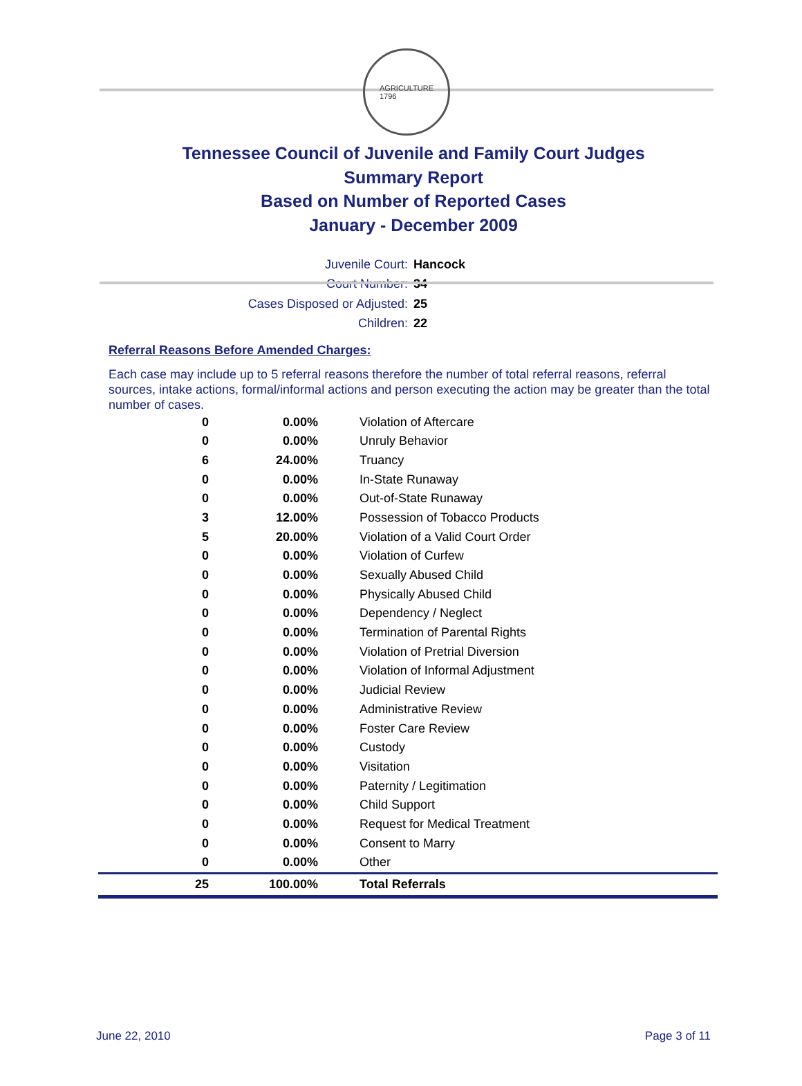AGRICULTURE
1796
Tennessee Council of Juvenile and Family Court Judges
Summary Report
Based on Number of Reported Cases
January - December 2009
Juvenile Court: Hancock
Court Number: 34
Cases Disposed or Adjusted: 25
Children: 22
Referral Reasons Before Amended Charges:
Each case may include up to 5 referral reasons therefore the number of total referral reasons, referral sources, intake actions, formal/informal actions and person executing the action may be greater than the total number of cases.
| 0 | 0.00% | Violation of Aftercare |
| 0 | 0.00% | Unruly Behavior |
| 6 | 24.00% | Truancy |
| 0 | 0.00% | In-State Runaway |
| 0 | 0.00% | Out-of-State Runaway |
| 3 | 12.00% | Possession of Tobacco Products |
| 5 | 20.00% | Violation of a Valid Court Order |
| 0 | 0.00% | Violation of Curfew |
| 0 | 0.00% | Sexually Abused Child |
| 0 | 0.00% | Physically Abused Child |
| 0 | 0.00% | Dependency / Neglect |
| 0 | 0.00% | Termination of Parental Rights |
| 0 | 0.00% | Violation of Pretrial Diversion |
| 0 | 0.00% | Violation of Informal Adjustment |
| 0 | 0.00% | Judicial Review |
| 0 | 0.00% | Administrative Review |
| 0 | 0.00% | Foster Care Review |
| 0 | 0.00% | Custody |
| 0 | 0.00% | Visitation |
| 0 | 0.00% | Paternity / Legitimation |
| 0 | 0.00% | Child Support |
| 0 | 0.00% | Request for Medical Treatment |
| 0 | 0.00% | Consent to Marry |
| 0 | 0.00% | Other |
| 25 | 100.00% | Total Referrals |
June 22, 2010 Page 3 of 11